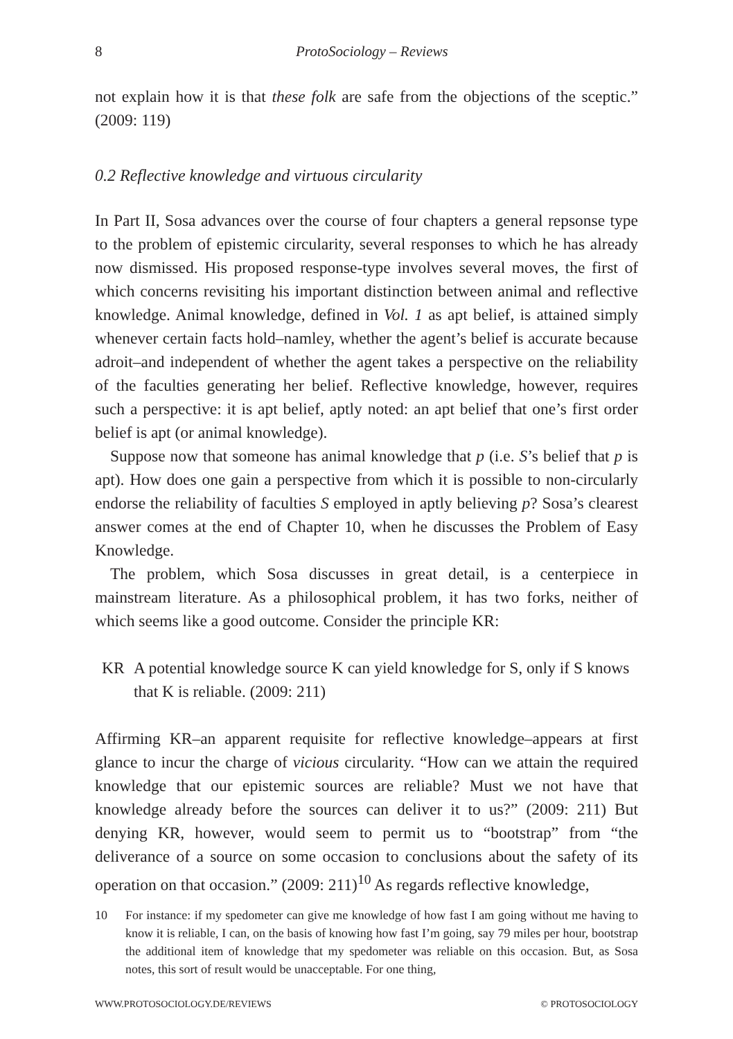8 ProtoSociology – Reviews
not explain how it is that these folk are safe from the objections of the sceptic.” (2009: 119)
0.2 Reflective knowledge and virtuous circularity
In Part II, Sosa advances over the course of four chapters a general repsonse type to the problem of epistemic circularity, several responses to which he has already now dismissed. His proposed response-type involves several moves, the first of which concerns revisiting his important distinction between animal and reflective knowledge. Animal knowledge, defined in Vol. 1 as apt belief, is attained simply whenever certain facts hold–namley, whether the agent’s belief is accurate because adroit–and independent of whether the agent takes a perspective on the reliability of the faculties generating her belief. Reflective knowledge, however, requires such a perspective: it is apt belief, aptly noted: an apt belief that one’s first order belief is apt (or animal knowledge).
Suppose now that someone has animal knowledge that p (i.e. S’s belief that p is apt). How does one gain a perspective from which it is possible to non-circularly endorse the reliability of faculties S employed in aptly believing p? Sosa’s clearest answer comes at the end of Chapter 10, when he discusses the Problem of Easy Knowledge.
The problem, which Sosa discusses in great detail, is a centerpiece in mainstream literature. As a philosophical problem, it has two forks, neither of which seems like a good outcome. Consider the principle KR:
KR A potential knowledge source K can yield knowledge for S, only if S knows that K is reliable. (2009: 211)
Affirming KR–an apparent requisite for reflective knowledge–appears at first glance to incur the charge of vicious circularity. “How can we attain the required knowledge that our epistemic sources are reliable? Must we not have that knowledge already before the sources can deliver it to us?” (2009: 211) But denying KR, however, would seem to permit us to “bootstrap” from “the deliverance of a source on some occasion to conclusions about the safety of its operation on that occasion.” (2009: 211)<sup>10</sup> As regards reflective knowledge,
10 For instance: if my spedometer can give me knowledge of how fast I am going without me having to know it is reliable, I can, on the basis of knowing how fast I’m going, say 79 miles per hour, bootstrap the additional item of knowledge that my spedometer was reliable on this occasion. But, as Sosa notes, this sort of result would be unacceptable. For one thing,
WWW.PROTOSOCIOLOGY.DE/REVIEWS © PROTOSOCIOLOGY